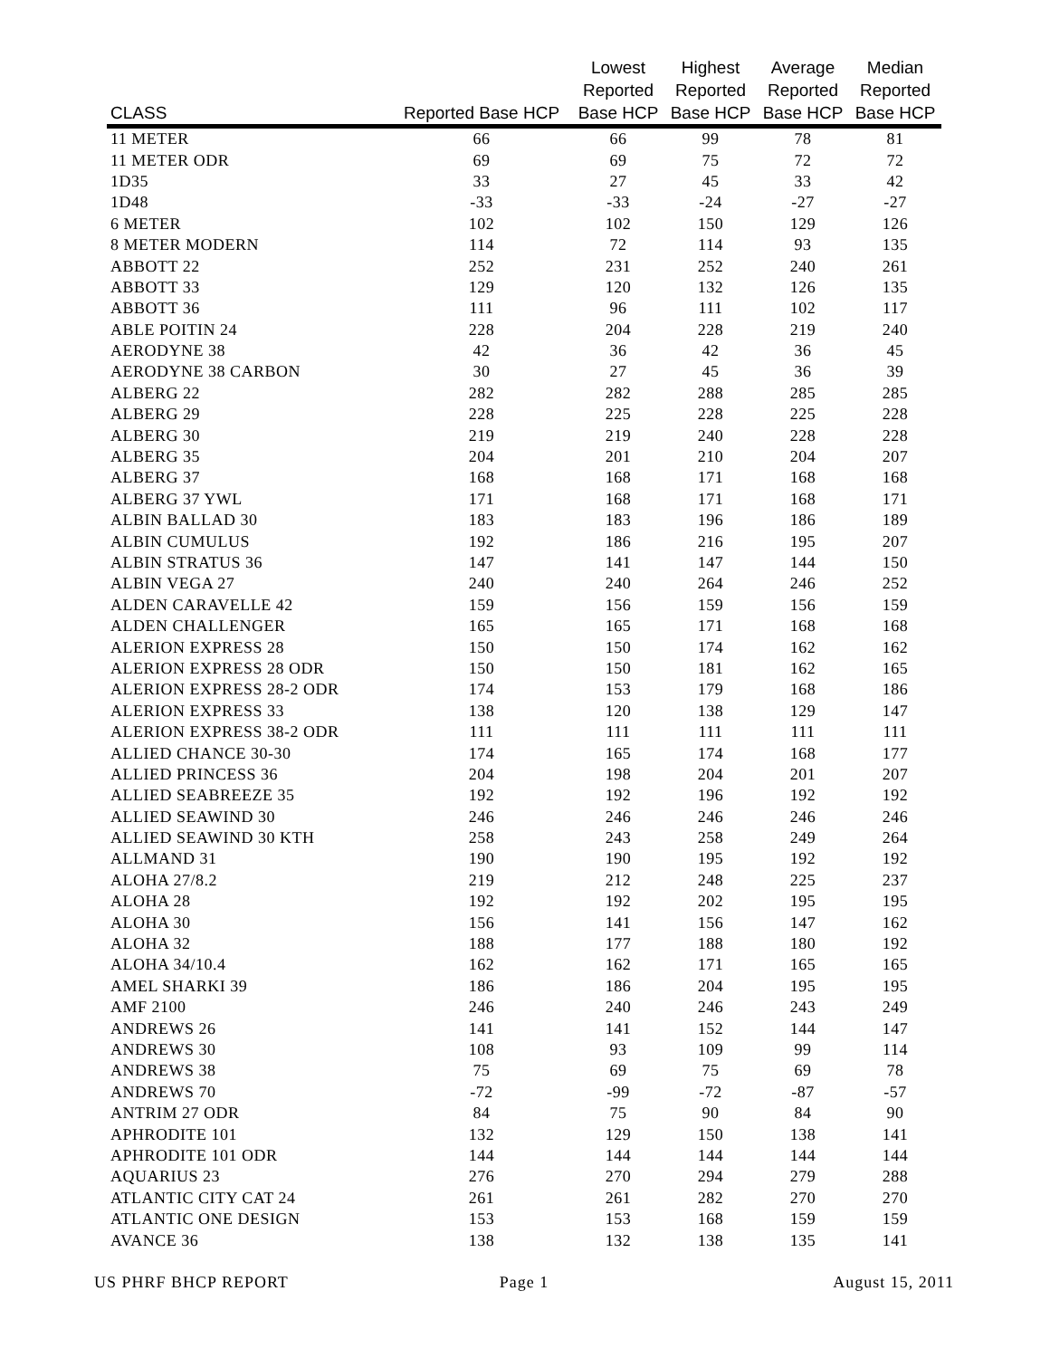| CLASS | Reported Base HCP | Lowest Reported Base HCP | Highest Reported Base HCP | Average Reported Base HCP | Median Reported Base HCP |
| --- | --- | --- | --- | --- | --- |
| 11 METER | 66 | 66 | 99 | 78 | 81 |
| 11 METER ODR | 69 | 69 | 75 | 72 | 72 |
| 1D35 | 33 | 27 | 45 | 33 | 42 |
| 1D48 | -33 | -33 | -24 | -27 | -27 |
| 6 METER | 102 | 102 | 150 | 129 | 126 |
| 8 METER MODERN | 114 | 72 | 114 | 93 | 135 |
| ABBOTT 22 | 252 | 231 | 252 | 240 | 261 |
| ABBOTT 33 | 129 | 120 | 132 | 126 | 135 |
| ABBOTT 36 | 111 | 96 | 111 | 102 | 117 |
| ABLE POITIN 24 | 228 | 204 | 228 | 219 | 240 |
| AERODYNE 38 | 42 | 36 | 42 | 36 | 45 |
| AERODYNE 38 CARBON | 30 | 27 | 45 | 36 | 39 |
| ALBERG 22 | 282 | 282 | 288 | 285 | 285 |
| ALBERG 29 | 228 | 225 | 228 | 225 | 228 |
| ALBERG 30 | 219 | 219 | 240 | 228 | 228 |
| ALBERG 35 | 204 | 201 | 210 | 204 | 207 |
| ALBERG 37 | 168 | 168 | 171 | 168 | 168 |
| ALBERG 37 YWL | 171 | 168 | 171 | 168 | 171 |
| ALBIN BALLAD 30 | 183 | 183 | 196 | 186 | 189 |
| ALBIN CUMULUS | 192 | 186 | 216 | 195 | 207 |
| ALBIN STRATUS 36 | 147 | 141 | 147 | 144 | 150 |
| ALBIN VEGA 27 | 240 | 240 | 264 | 246 | 252 |
| ALDEN CARAVELLE 42 | 159 | 156 | 159 | 156 | 159 |
| ALDEN CHALLENGER | 165 | 165 | 171 | 168 | 168 |
| ALERION EXPRESS 28 | 150 | 150 | 174 | 162 | 162 |
| ALERION EXPRESS 28 ODR | 150 | 150 | 181 | 162 | 165 |
| ALERION EXPRESS 28-2 ODR | 174 | 153 | 179 | 168 | 186 |
| ALERION EXPRESS 33 | 138 | 120 | 138 | 129 | 147 |
| ALERION EXPRESS 38-2 ODR | 111 | 111 | 111 | 111 | 111 |
| ALLIED CHANCE 30-30 | 174 | 165 | 174 | 168 | 177 |
| ALLIED PRINCESS 36 | 204 | 198 | 204 | 201 | 207 |
| ALLIED SEABREEZE 35 | 192 | 192 | 196 | 192 | 192 |
| ALLIED SEAWIND 30 | 246 | 246 | 246 | 246 | 246 |
| ALLIED SEAWIND 30 KTH | 258 | 243 | 258 | 249 | 264 |
| ALLMAND 31 | 190 | 190 | 195 | 192 | 192 |
| ALOHA 27/8.2 | 219 | 212 | 248 | 225 | 237 |
| ALOHA 28 | 192 | 192 | 202 | 195 | 195 |
| ALOHA 30 | 156 | 141 | 156 | 147 | 162 |
| ALOHA 32 | 188 | 177 | 188 | 180 | 192 |
| ALOHA 34/10.4 | 162 | 162 | 171 | 165 | 165 |
| AMEL SHARKI 39 | 186 | 186 | 204 | 195 | 195 |
| AMF 2100 | 246 | 240 | 246 | 243 | 249 |
| ANDREWS 26 | 141 | 141 | 152 | 144 | 147 |
| ANDREWS 30 | 108 | 93 | 109 | 99 | 114 |
| ANDREWS 38 | 75 | 69 | 75 | 69 | 78 |
| ANDREWS 70 | -72 | -99 | -72 | -87 | -57 |
| ANTRIM 27 ODR | 84 | 75 | 90 | 84 | 90 |
| APHRODITE 101 | 132 | 129 | 150 | 138 | 141 |
| APHRODITE 101 ODR | 144 | 144 | 144 | 144 | 144 |
| AQUARIUS 23 | 276 | 270 | 294 | 279 | 288 |
| ATLANTIC CITY CAT 24 | 261 | 261 | 282 | 270 | 270 |
| ATLANTIC ONE DESIGN | 153 | 153 | 168 | 159 | 159 |
| AVANCE 36 | 138 | 132 | 138 | 135 | 141 |
US PHRF BHCP REPORT Page 1 August 15, 2011